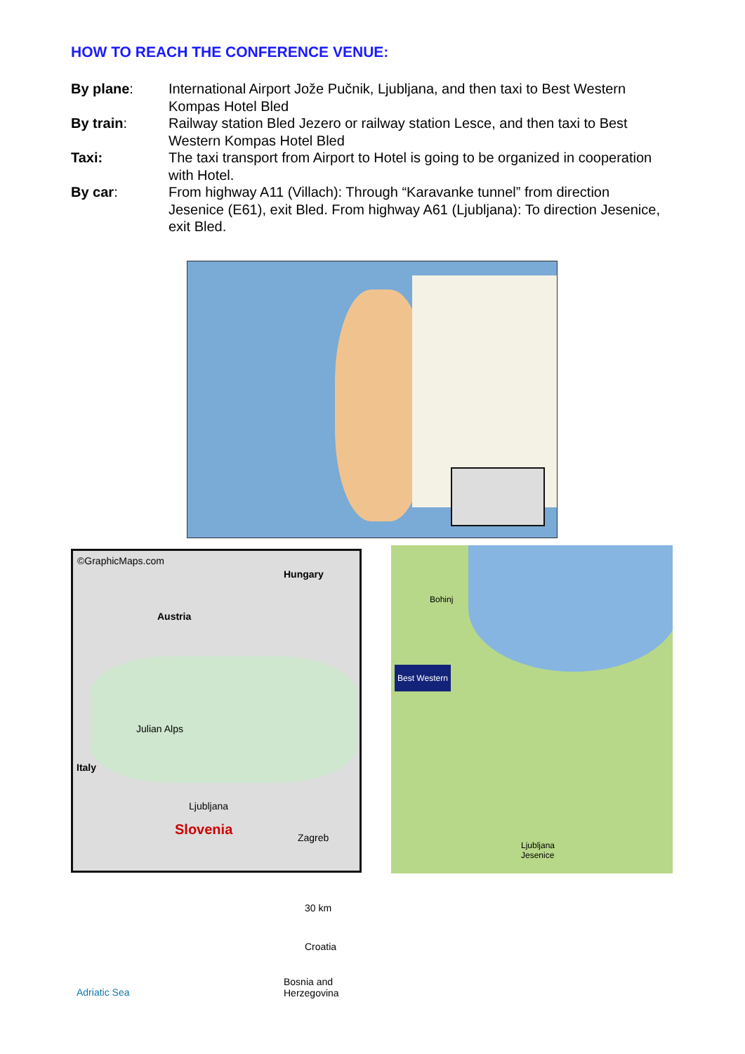HOW TO REACH THE CONFERENCE VENUE:
By plane: International Airport Jože Pučnik, Ljubljana, and then taxi to Best Western Kompas Hotel Bled
By train: Railway station Bled Jezero or railway station Lesce, and then taxi to Best Western Kompas Hotel Bled
Taxi: The taxi transport from Airport to Hotel is going to be organized in cooperation with Hotel.
By car: From highway A11 (Villach): Through “Karavanke tunnel” from direction Jesenice (E61), exit Bled. From highway A61 (Ljubljana): To direction Jesenice, exit Bled.
©GraphicMaps.com
Hungary
Austria
Italy
Slovenia
Ljubljana
Julian Alps
Zagreb
Croatia
30 km
Bosnia and Herzegovina
Adriatic Sea
Bohinj
Best Western
Ljubljana
Jesenice